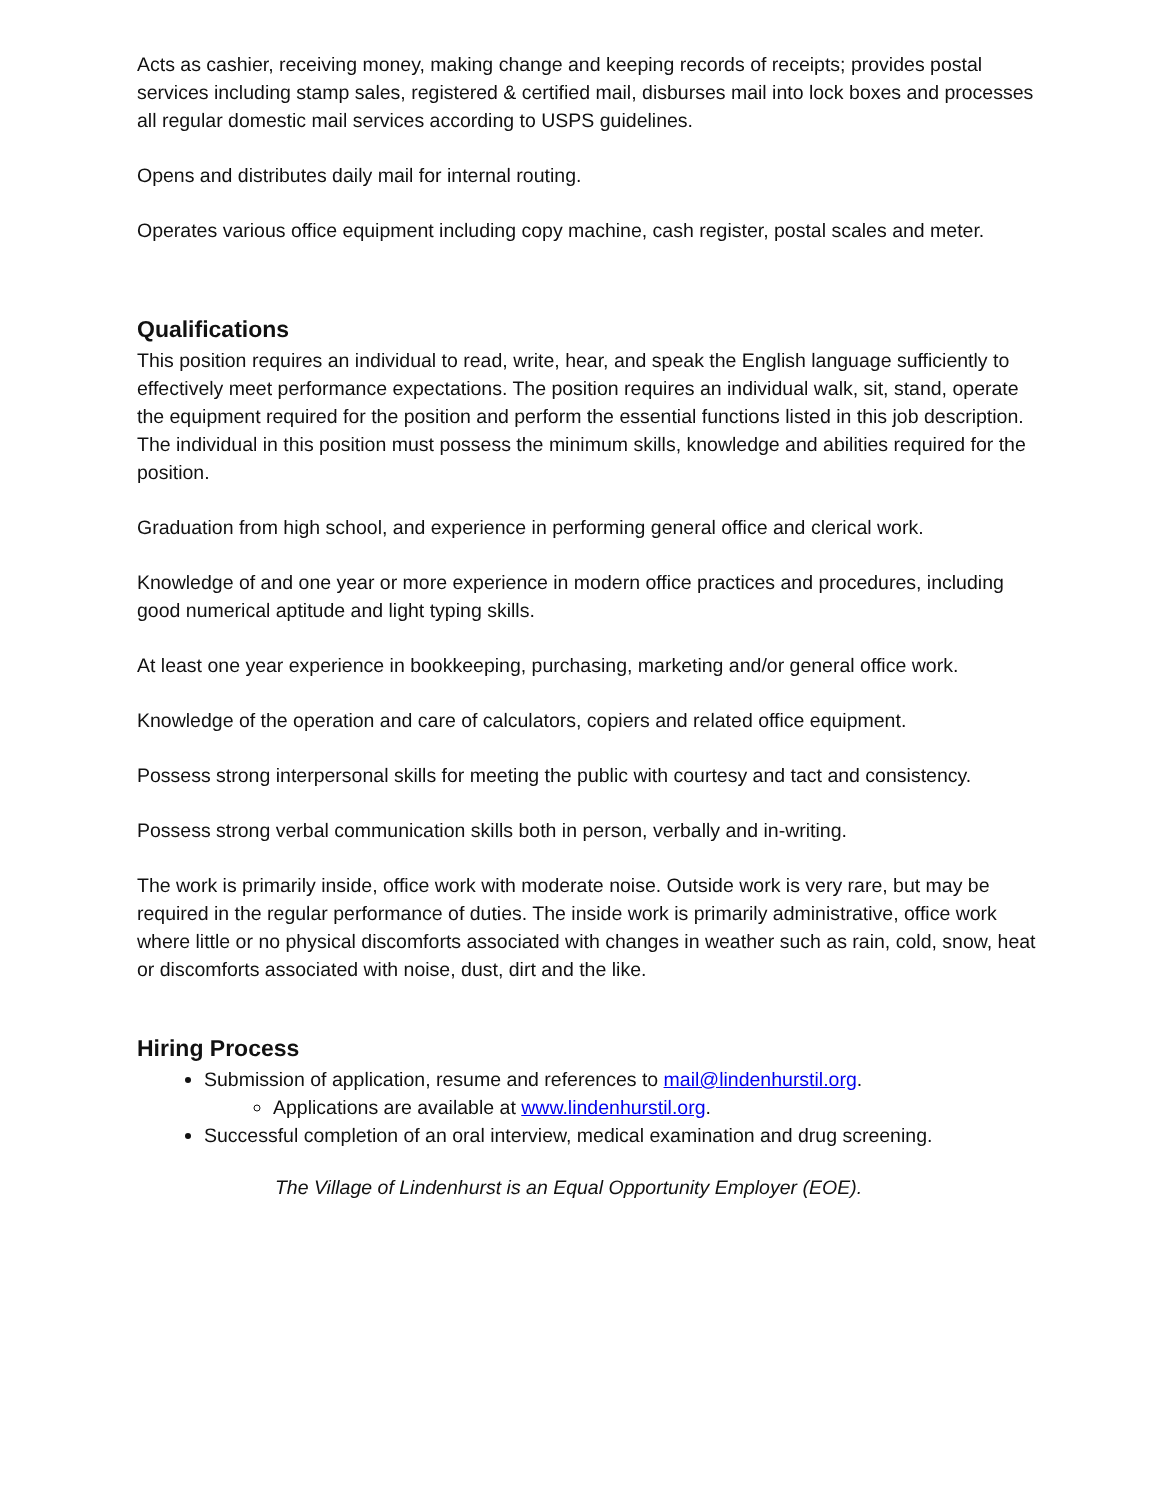Acts as cashier, receiving money, making change and keeping records of receipts; provides postal services including stamp sales, registered & certified mail, disburses mail into lock boxes and processes all regular domestic mail services according to USPS guidelines.
Opens and distributes daily mail for internal routing.
Operates various office equipment including copy machine, cash register, postal scales and meter.
Qualifications
This position requires an individual to read, write, hear, and speak the English language sufficiently to effectively meet performance expectations. The position requires an individual walk, sit, stand, operate the equipment required for the position and perform the essential functions listed in this job description. The individual in this position must possess the minimum skills, knowledge and abilities required for the position.
Graduation from high school, and experience in performing general office and clerical work.
Knowledge of and one year or more experience in modern office practices and procedures, including good numerical aptitude and light typing skills.
At least one year experience in bookkeeping, purchasing, marketing and/or general office work.
Knowledge of the operation and care of calculators, copiers and related office equipment.
Possess strong interpersonal skills for meeting the public with courtesy and tact and consistency.
Possess strong verbal communication skills both in person, verbally and in-writing.
The work is primarily inside, office work with moderate noise. Outside work is very rare, but may be required in the regular performance of duties. The inside work is primarily administrative, office work where little or no physical discomforts associated with changes in weather such as rain, cold, snow, heat or discomforts associated with noise, dust, dirt and the like.
Hiring Process
Submission of application, resume and references to mail@lindenhurstil.org.
Applications are available at www.lindenhurstil.org.
Successful completion of an oral interview, medical examination and drug screening.
The Village of Lindenhurst is an Equal Opportunity Employer (EOE).